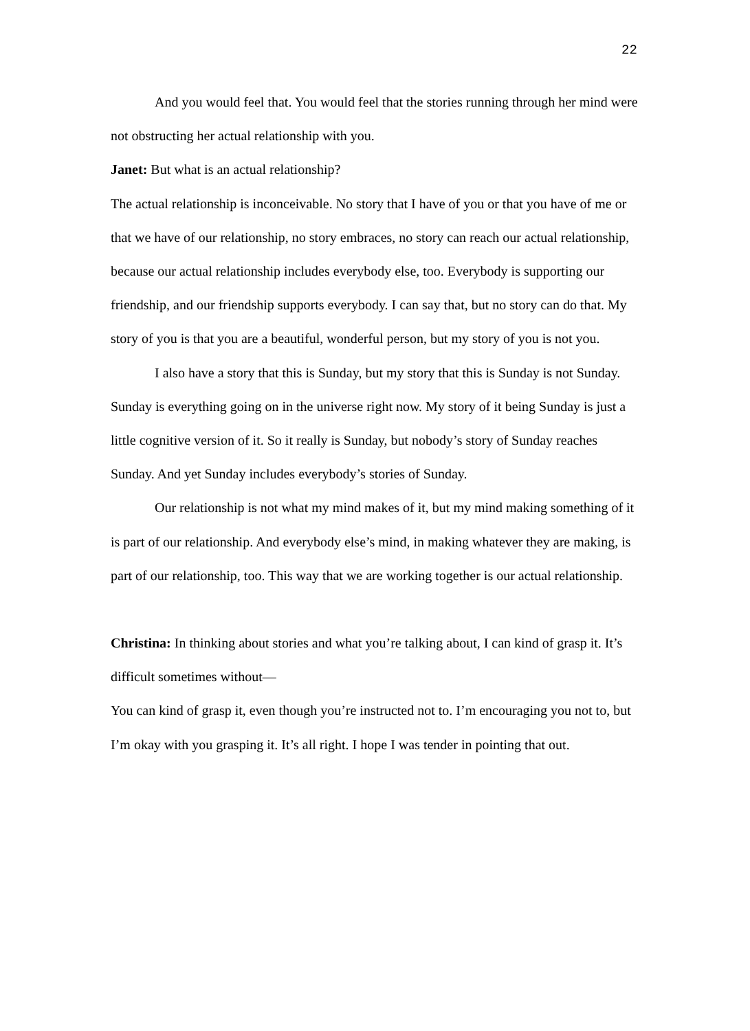22
And you would feel that. You would feel that the stories running through her mind were not obstructing her actual relationship with you.
Janet: But what is an actual relationship?
The actual relationship is inconceivable. No story that I have of you or that you have of me or that we have of our relationship, no story embraces, no story can reach our actual relationship, because our actual relationship includes everybody else, too. Everybody is supporting our
friendship, and our friendship supports everybody. I can say that, but no story can do that. My story of you is that you are a beautiful, wonderful person, but my story of you is not you.
I also have a story that this is Sunday, but my story that this is Sunday is not Sunday. Sunday is everything going on in the universe right now. My story of it being Sunday is just a little cognitive version of it. So it really is Sunday, but nobody’s story of Sunday reaches Sunday. And yet Sunday includes everybody’s stories of Sunday.
Our relationship is not what my mind makes of it, but my mind making something of it is part of our relationship. And everybody else’s mind, in making whatever they are making, is part of our relationship, too. This way that we are working together is our actual relationship.
Christina: In thinking about stories and what you’re talking about, I can kind of grasp it. It’s difficult sometimes without—
You can kind of grasp it, even though you’re instructed not to. I’m encouraging you not to, but I’m okay with you grasping it. It’s all right. I hope I was tender in pointing that out.